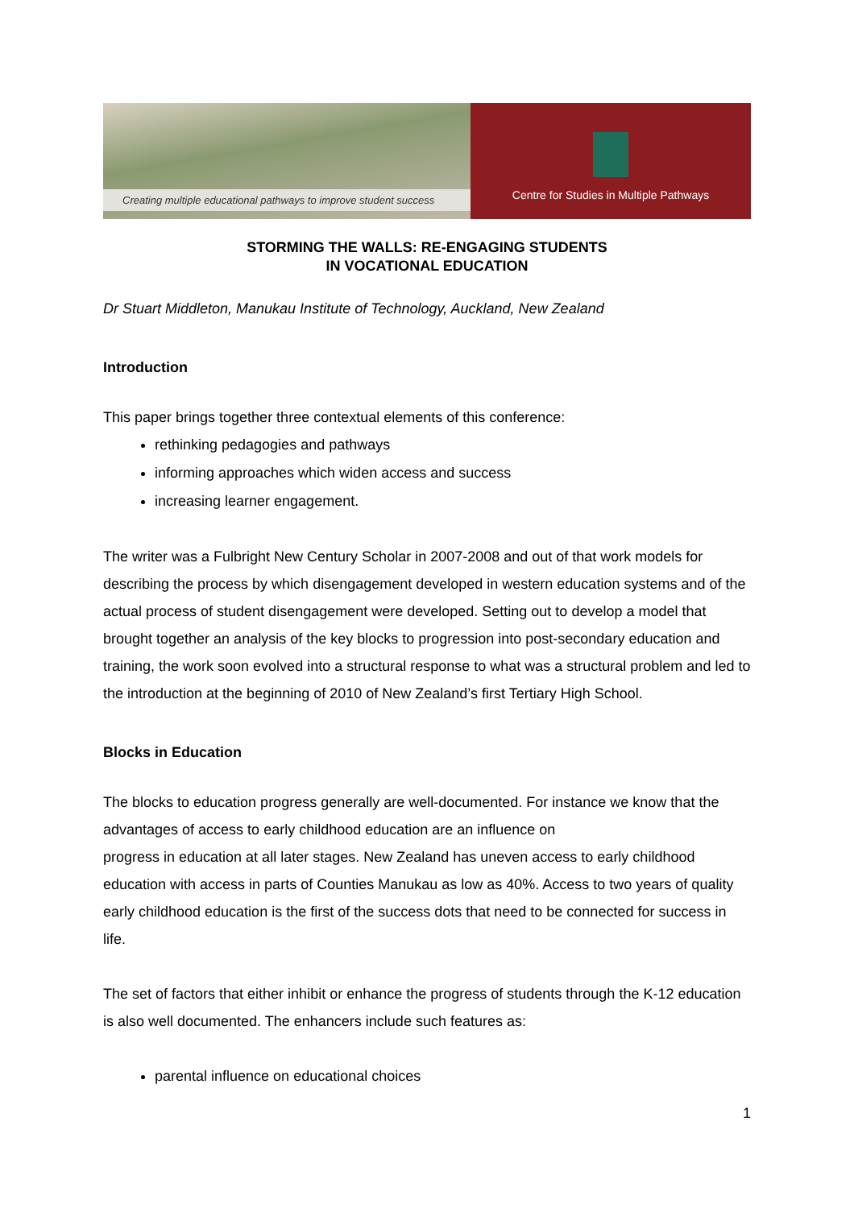Creating multiple educational pathways to improve student success
Centre for Studies in Multiple Pathways
STORMING THE WALLS: RE-ENGAGING STUDENTS
IN VOCATIONAL EDUCATION
Dr Stuart Middleton, Manukau Institute of Technology, Auckland, New Zealand
Introduction
This paper brings together three contextual elements of this conference:
rethinking pedagogies and pathways
informing approaches which widen access and success
increasing learner engagement.
The writer was a Fulbright New Century Scholar in 2007-2008 and out of that work models for describing the process by which disengagement developed in western education systems and of the actual process of student disengagement were developed. Setting out to develop a model that brought together an analysis of the key blocks to progression into post-secondary education and training, the work soon evolved into a structural response to what was a structural problem and led to the introduction at the beginning of 2010 of New Zealand’s first Tertiary High School.
Blocks in Education
The blocks to education progress generally are well-documented. For instance we know that the advantages of access to early childhood education are an influence on
progress in education at all later stages. New Zealand has uneven access to early childhood education with access in parts of Counties Manukau as low as 40%. Access to two years of quality early childhood education is the first of the success dots that need to be connected for success in life.
The set of factors that either inhibit or enhance the progress of students through the K-12 education is also well documented. The enhancers include such features as:
parental influence on educational choices
1